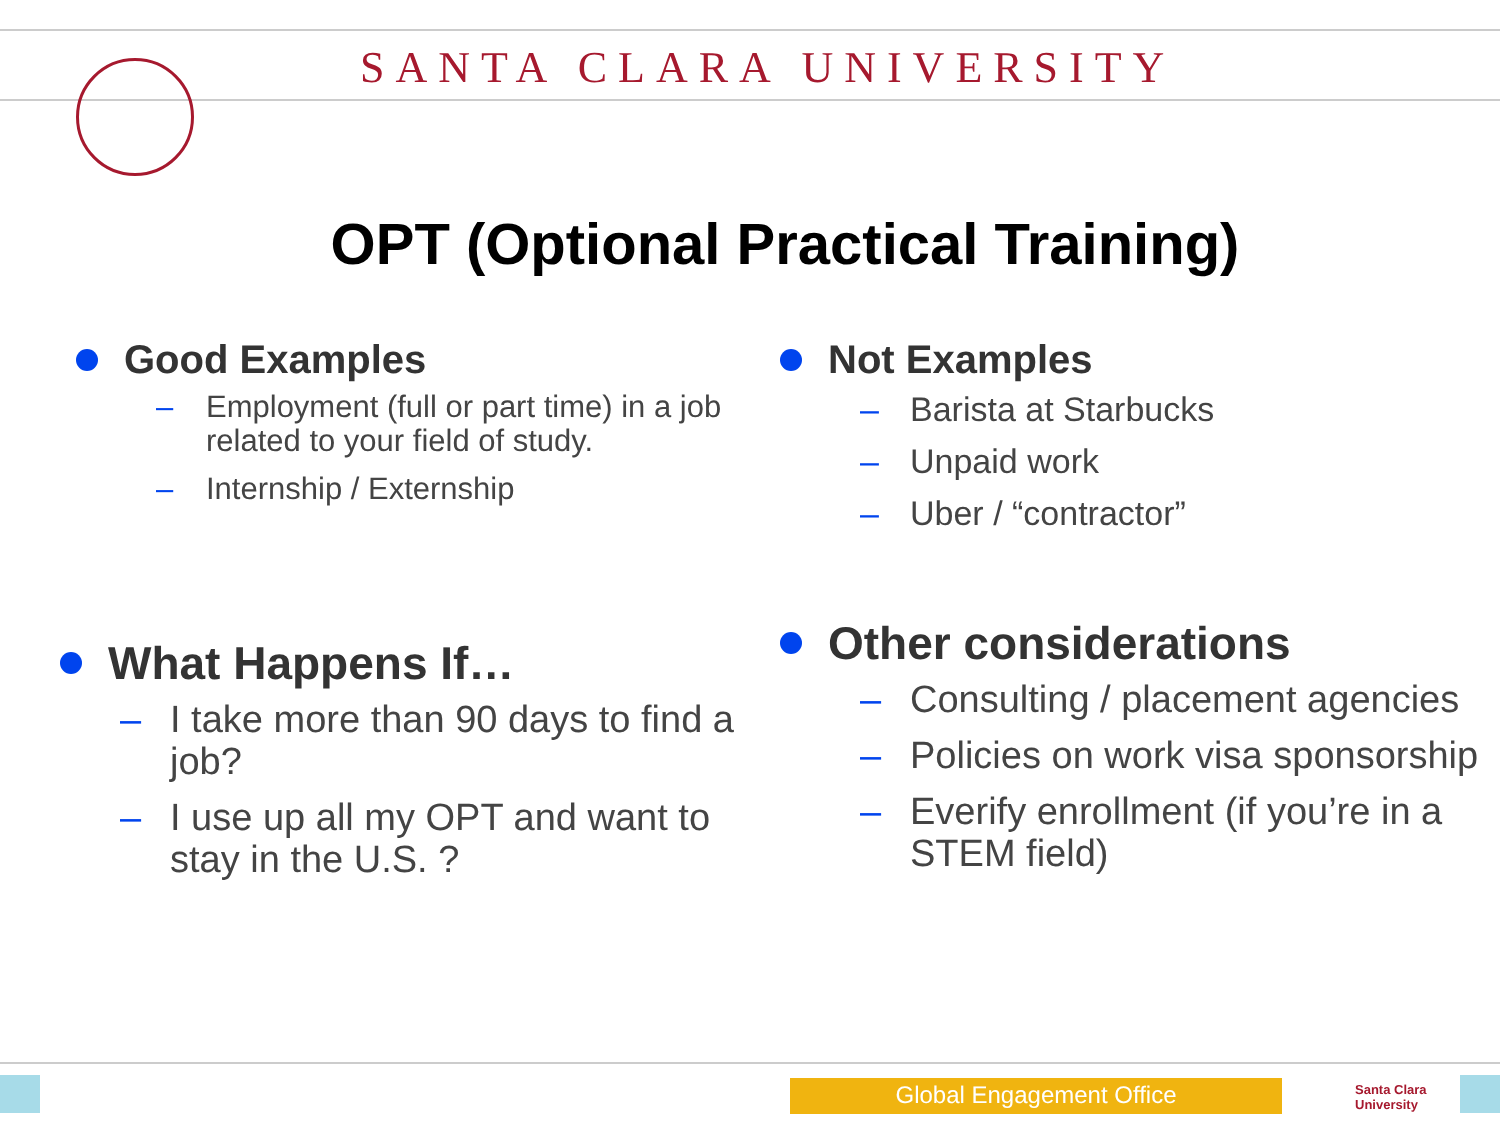SANTA CLARA UNIVERSITY
OPT (Optional Practical Training)
Good Examples
– Employment (full or part time) in a job related to your field of study.
– Internship / Externship
Not Examples
– Barista at Starbucks
– Unpaid work
– Uber / “contractor”
What Happens If…
– I take more than 90 days to find a job?
– I use up all my OPT and want to stay in the U.S. ?
Other considerations
– Consulting / placement agencies
– Policies on work visa sponsorship
– Everify enrollment (if you’re in a STEM field)
Global Engagement Office
Santa Clara
University